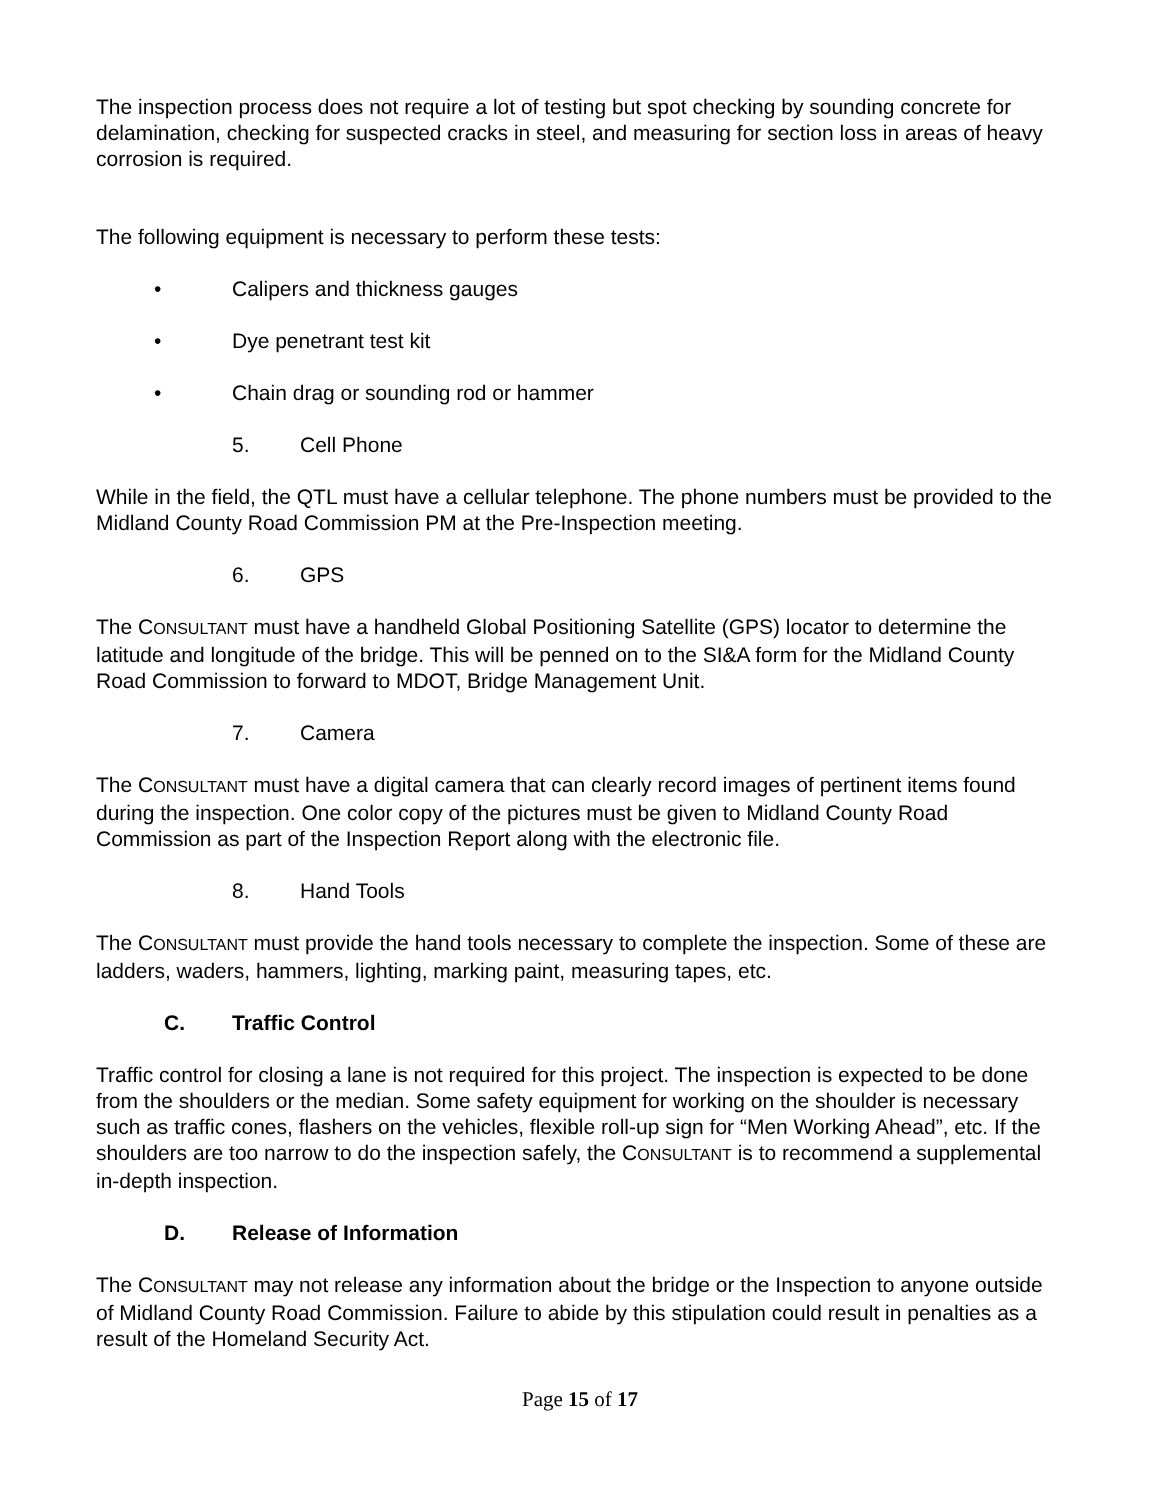The inspection process does not require a lot of testing but spot checking by sounding concrete for delamination, checking for suspected cracks in steel, and measuring for section loss in areas of heavy corrosion is required.
The following equipment is necessary to perform these tests:
• Calipers and thickness gauges
• Dye penetrant test kit
• Chain drag or sounding rod or hammer
5. Cell Phone
While in the field, the QTL must have a cellular telephone. The phone numbers must be provided to the Midland County Road Commission PM at the Pre-Inspection meeting.
6. GPS
The CONSULTANT must have a handheld Global Positioning Satellite (GPS) locator to determine the latitude and longitude of the bridge. This will be penned on to the SI&A form for the Midland County Road Commission to forward to MDOT, Bridge Management Unit.
7. Camera
The CONSULTANT must have a digital camera that can clearly record images of pertinent items found during the inspection. One color copy of the pictures must be given to Midland County Road Commission as part of the Inspection Report along with the electronic file.
8. Hand Tools
The CONSULTANT must provide the hand tools necessary to complete the inspection. Some of these are ladders, waders, hammers, lighting, marking paint, measuring tapes, etc.
C. Traffic Control
Traffic control for closing a lane is not required for this project. The inspection is expected to be done from the shoulders or the median. Some safety equipment for working on the shoulder is necessary such as traffic cones, flashers on the vehicles, flexible roll-up sign for “Men Working Ahead”, etc. If the shoulders are too narrow to do the inspection safely, the CONSULTANT is to recommend a supplemental in-depth inspection.
D. Release of Information
The CONSULTANT may not release any information about the bridge or the Inspection to anyone outside of Midland County Road Commission. Failure to abide by this stipulation could result in penalties as a result of the Homeland Security Act.
Page 15 of 17